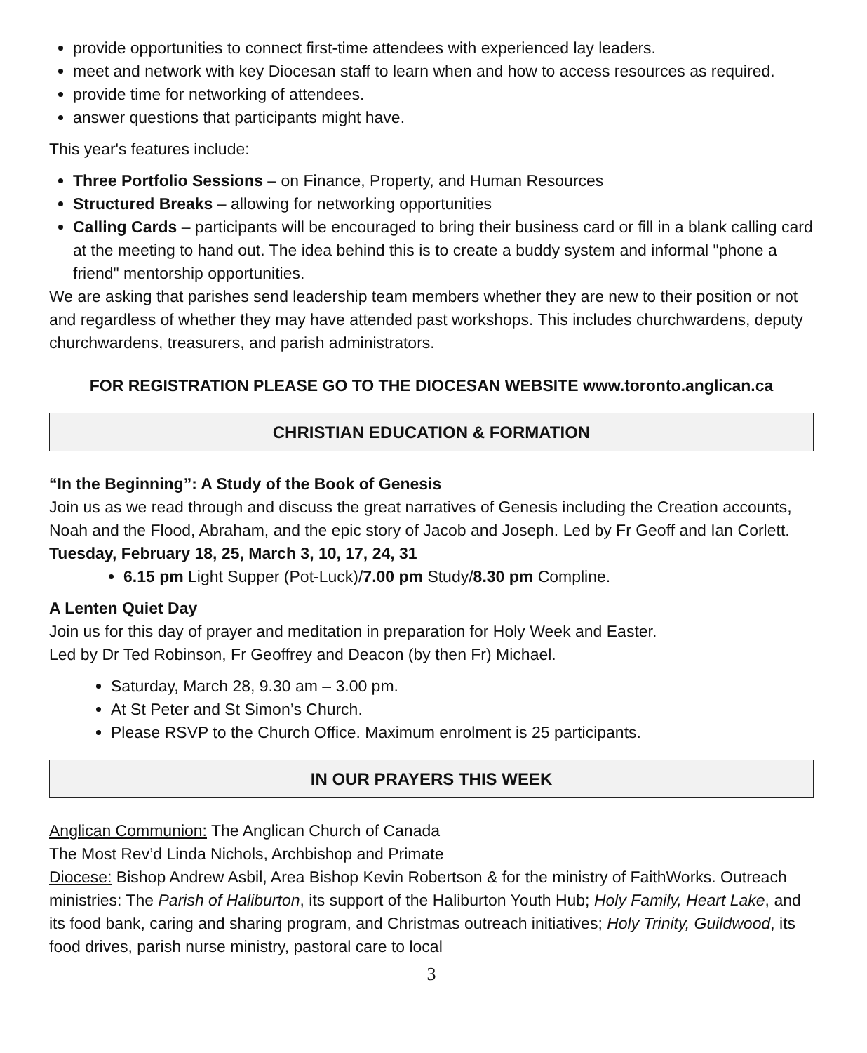provide opportunities to connect first-time attendees with experienced lay leaders.
meet and network with key Diocesan staff to learn when and how to access resources as required.
provide time for networking of attendees.
answer questions that participants might have.
This year's features include:
Three Portfolio Sessions – on Finance, Property, and Human Resources
Structured Breaks – allowing for networking opportunities
Calling Cards – participants will be encouraged to bring their business card or fill in a blank calling card at the meeting to hand out. The idea behind this is to create a buddy system and informal "phone a friend" mentorship opportunities.
We are asking that parishes send leadership team members whether they are new to their position or not and regardless of whether they may have attended past workshops. This includes churchwardens, deputy churchwardens, treasurers, and parish administrators.
FOR REGISTRATION PLEASE GO TO THE DIOCESAN WEBSITE www.toronto.anglican.ca
CHRISTIAN EDUCATION & FORMATION
“In the Beginning”: A Study of the Book of Genesis
Join us as we read through and discuss the great narratives of Genesis including the Creation accounts, Noah and the Flood, Abraham, and the epic story of Jacob and Joseph. Led by Fr Geoff and Ian Corlett. Tuesday, February 18, 25, March 3, 10, 17, 24, 31
6.15 pm Light Supper (Pot-Luck)/7.00 pm Study/8.30 pm Compline.
A Lenten Quiet Day
Join us for this day of prayer and meditation in preparation for Holy Week and Easter.
Led by Dr Ted Robinson, Fr Geoffrey and Deacon (by then Fr) Michael.
Saturday, March 28, 9.30 am – 3.00 pm.
At St Peter and St Simon’s Church.
Please RSVP to the Church Office. Maximum enrolment is 25 participants.
IN OUR PRAYERS THIS WEEK
Anglican Communion: The Anglican Church of Canada
The Most Rev’d Linda Nichols, Archbishop and Primate
Diocese: Bishop Andrew Asbil, Area Bishop Kevin Robertson & for the ministry of FaithWorks. Outreach ministries: The Parish of Haliburton, its support of the Haliburton Youth Hub; Holy Family, Heart Lake, and its food bank, caring and sharing program, and Christmas outreach initiatives; Holy Trinity, Guildwood, its food drives, parish nurse ministry, pastoral care to local
3